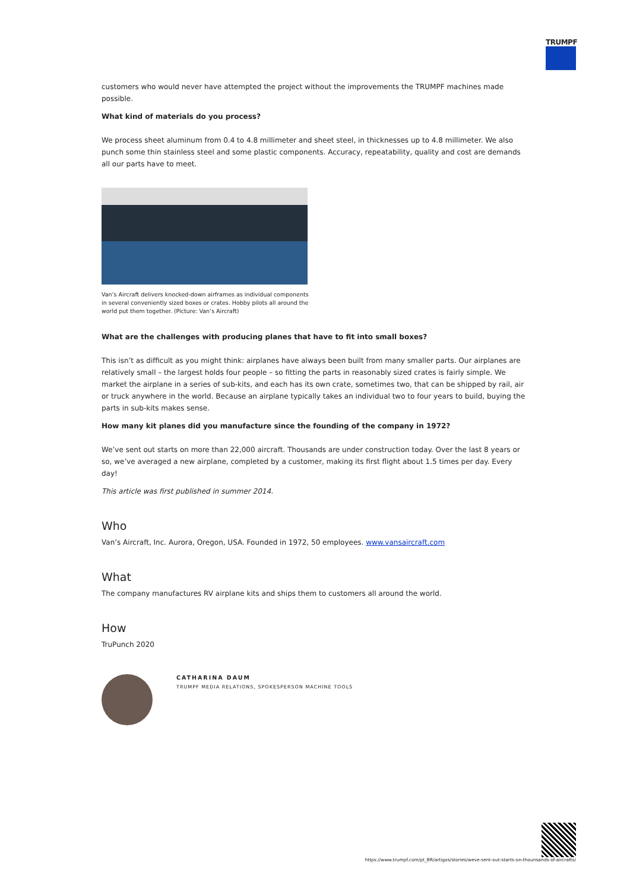TRUMPF
customers who would never have attempted the project without the improvements the TRUMPF machines made possible.
What kind of materials do you process?
We process sheet aluminum from 0.4 to 4.8 millimeter and sheet steel, in thicknesses up to 4.8 millimeter. We also punch some thin stainless steel and some plastic components. Accuracy, repeatability, quality and cost are demands all our parts have to meet.
Van’s Aircraft delivers knocked-down airframes as individual components in several conveniently sized boxes or crates. Hobby pilots all around the world put them together. (Picture: Van’s Aircraft)
What are the challenges with producing planes that have to fit into small boxes?
This isn’t as difficult as you might think: airplanes have always been built from many smaller parts. Our airplanes are relatively small – the largest holds four people – so fitting the parts in reasonably sized crates is fairly simple. We market the airplane in a series of sub-kits, and each has its own crate, sometimes two, that can be shipped by rail, air or truck anywhere in the world. Because an airplane typically takes an individual two to four years to build, buying the parts in sub-kits makes sense.
How many kit planes did you manufacture since the founding of the company in 1972?
We’ve sent out starts on more than 22,000 aircraft. Thousands are under construction today. Over the last 8 years or so, we’ve averaged a new airplane, completed by a customer, making its first flight about 1.5 times per day. Every day!
This article was first published in summer 2014.
Who
Van’s Aircraft, Inc. Aurora, Oregon, USA. Founded in 1972, 50 employees. www.vansaircraft.com
What
The company manufactures RV airplane kits and ships them to customers all around the world.
How
TruPunch 2020
CATHARINA DAUM
TRUMPF MEDIA RELATIONS, SPOKESPERSON MACHINE TOOLS
https://www.trumpf.com/pt_BR/artigos/stories/weve-sent-out-starts-on-thounsands-of-aircrafts/